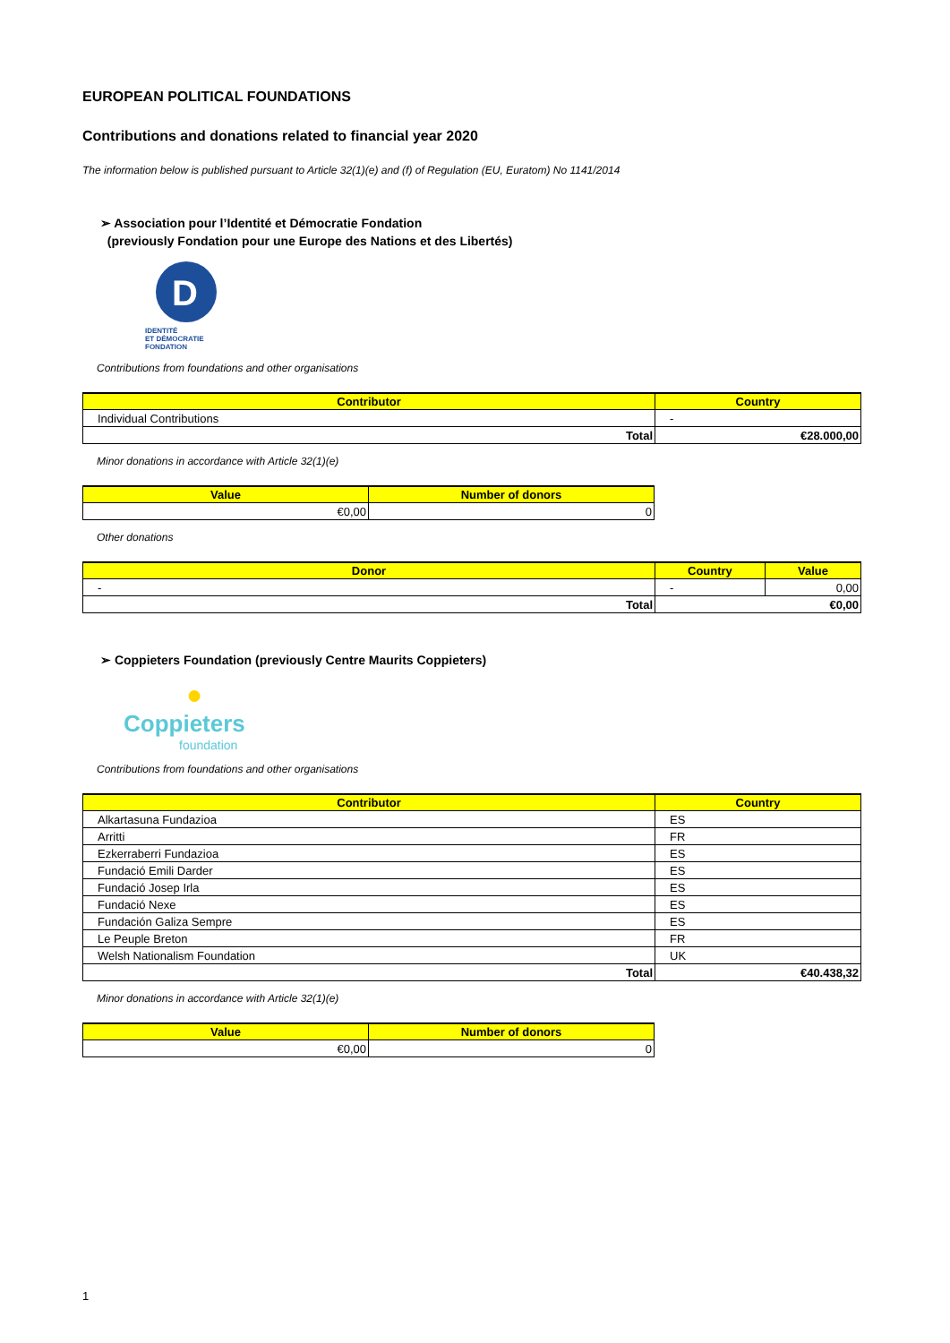EUROPEAN POLITICAL FOUNDATIONS
Contributions and donations related to financial year 2020
The information below is published pursuant to Article 32(1)(e) and (f) of Regulation (EU, Euratom) No 1141/2014
➢ Association pour l’Identité et Démocratie Fondation
(previously Fondation pour une Europe des Nations et des Libertés)
D
IDENTITÉ
ET DÉMOCRATIE
FONDATION
Contributions from foundations and other organisations
| Contributor | Country |
| --- | --- |
| Individual Contributions | - |
| Total | €28.000,00 |
Minor donations in accordance with Article 32(1)(e)
| Value | Number of donors |
| --- | --- |
| €0,00 | 0 |
Other donations
| Donor | Country | Value |
| --- | --- | --- |
| - | - | 0,00 |
| Total | €0,00 | |
➢ Coppieters Foundation (previously Centre Maurits Coppieters)
●
Coppieters
foundation
Contributions from foundations and other organisations
| Contributor | Country |
| --- | --- |
| Alkartasuna Fundazioa | ES |
| Arritti | FR |
| Ezkerraberri Fundazioa | ES |
| Fundació Emili Darder | ES |
| Fundació Josep Irla | ES |
| Fundació Nexe | ES |
| Fundación Galiza Sempre | ES |
| Le Peuple Breton | FR |
| Welsh Nationalism Foundation | UK |
| Total | €40.438,32 |
Minor donations in accordance with Article 32(1)(e)
| Value | Number of donors |
| --- | --- |
| €0,00 | 0 |
1